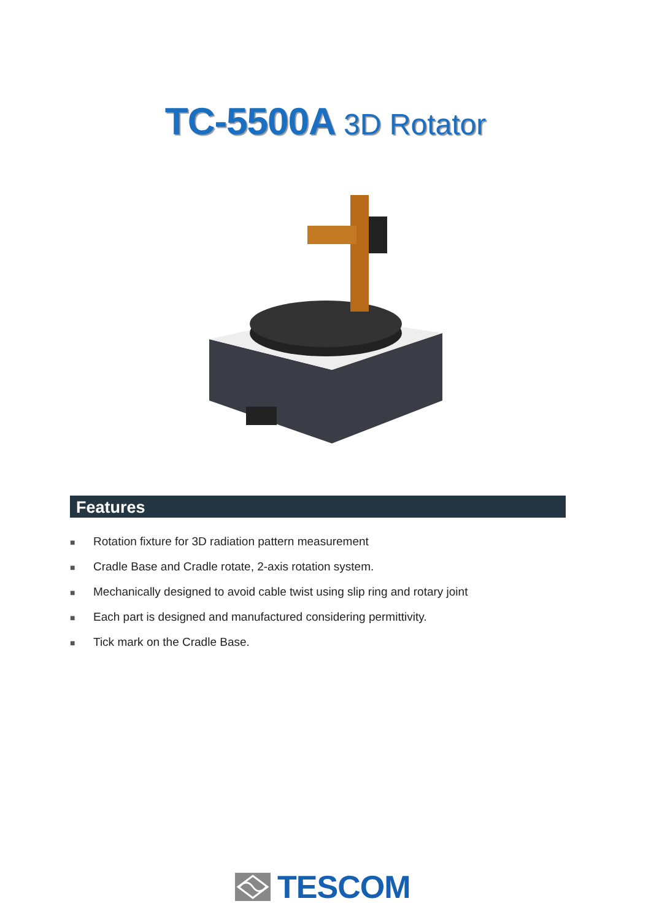TC-5500A 3D Rotator
Features
■ Rotation fixture for 3D radiation pattern measurement
■ Cradle Base and Cradle rotate, 2-axis rotation system.
■ Mechanically designed to avoid cable twist using slip ring and rotary joint
■ Each part is designed and manufactured considering permittivity.
■ Tick mark on the Cradle Base.
TESCOM